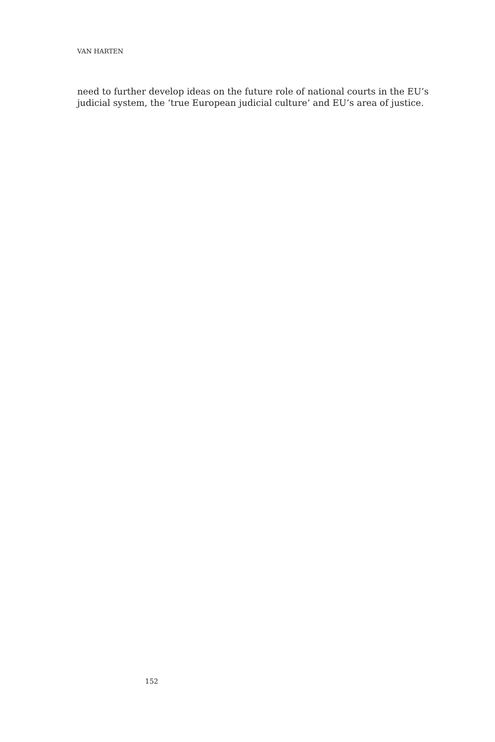VAN HARTEN
need to further develop ideas on the future role of national courts in the EU’s judicial system, the ‘true European judicial culture’ and EU’s area of justice.
152